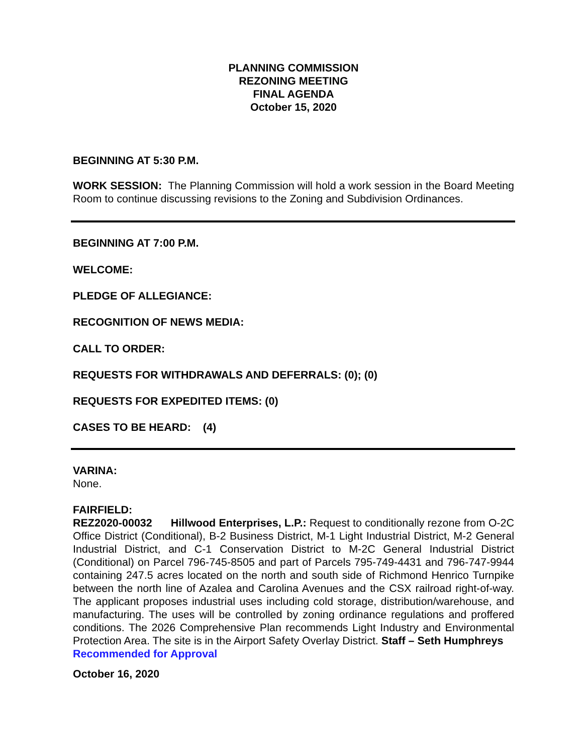PLANNING COMMISSION
REZONING MEETING
FINAL AGENDA
October 15, 2020
BEGINNING AT 5:30 P.M.
WORK SESSION: The Planning Commission will hold a work session in the Board Meeting Room to continue discussing revisions to the Zoning and Subdivision Ordinances.
BEGINNING AT 7:00 P.M.
WELCOME:
PLEDGE OF ALLEGIANCE:
RECOGNITION OF NEWS MEDIA:
CALL TO ORDER:
REQUESTS FOR WITHDRAWALS AND DEFERRALS: (0); (0)
REQUESTS FOR EXPEDITED ITEMS: (0)
CASES TO BE HEARD: (4)
VARINA:
None.
FAIRFIELD:
REZ2020-00032 Hillwood Enterprises, L.P.: Request to conditionally rezone from O-2C Office District (Conditional), B-2 Business District, M-1 Light Industrial District, M-2 General Industrial District, and C-1 Conservation District to M-2C General Industrial District (Conditional) on Parcel 796-745-8505 and part of Parcels 795-749-4431 and 796-747-9944 containing 247.5 acres located on the north and south side of Richmond Henrico Turnpike between the north line of Azalea and Carolina Avenues and the CSX railroad right-of-way. The applicant proposes industrial uses including cold storage, distribution/warehouse, and manufacturing. The uses will be controlled by zoning ordinance regulations and proffered conditions. The 2026 Comprehensive Plan recommends Light Industry and Environmental Protection Area. The site is in the Airport Safety Overlay District. Staff – Seth Humphreys
Recommended for Approval
October 16, 2020